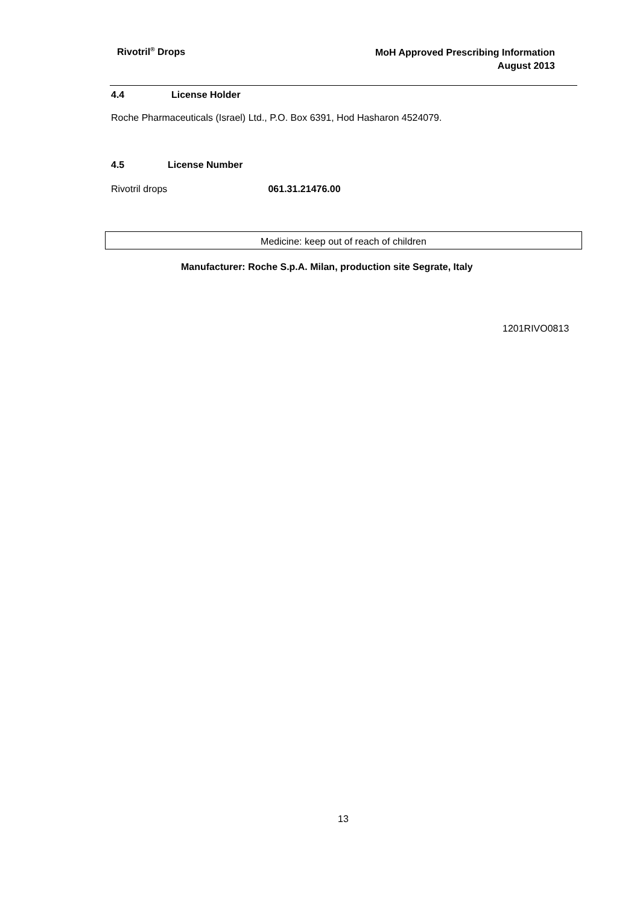Rivotril<sup>®</sup> Drops
MoH Approved Prescribing Information
August 2013
4.4 License Holder
Roche Pharmaceuticals (Israel) Ltd., P.O. Box 6391, Hod Hasharon 4524079.
4.5 License Number
Rivotril drops 061.31.21476.00
Medicine: keep out of reach of children
Manufacturer: Roche S.p.A. Milan, production site Segrate, Italy
1201RIVO0813
13